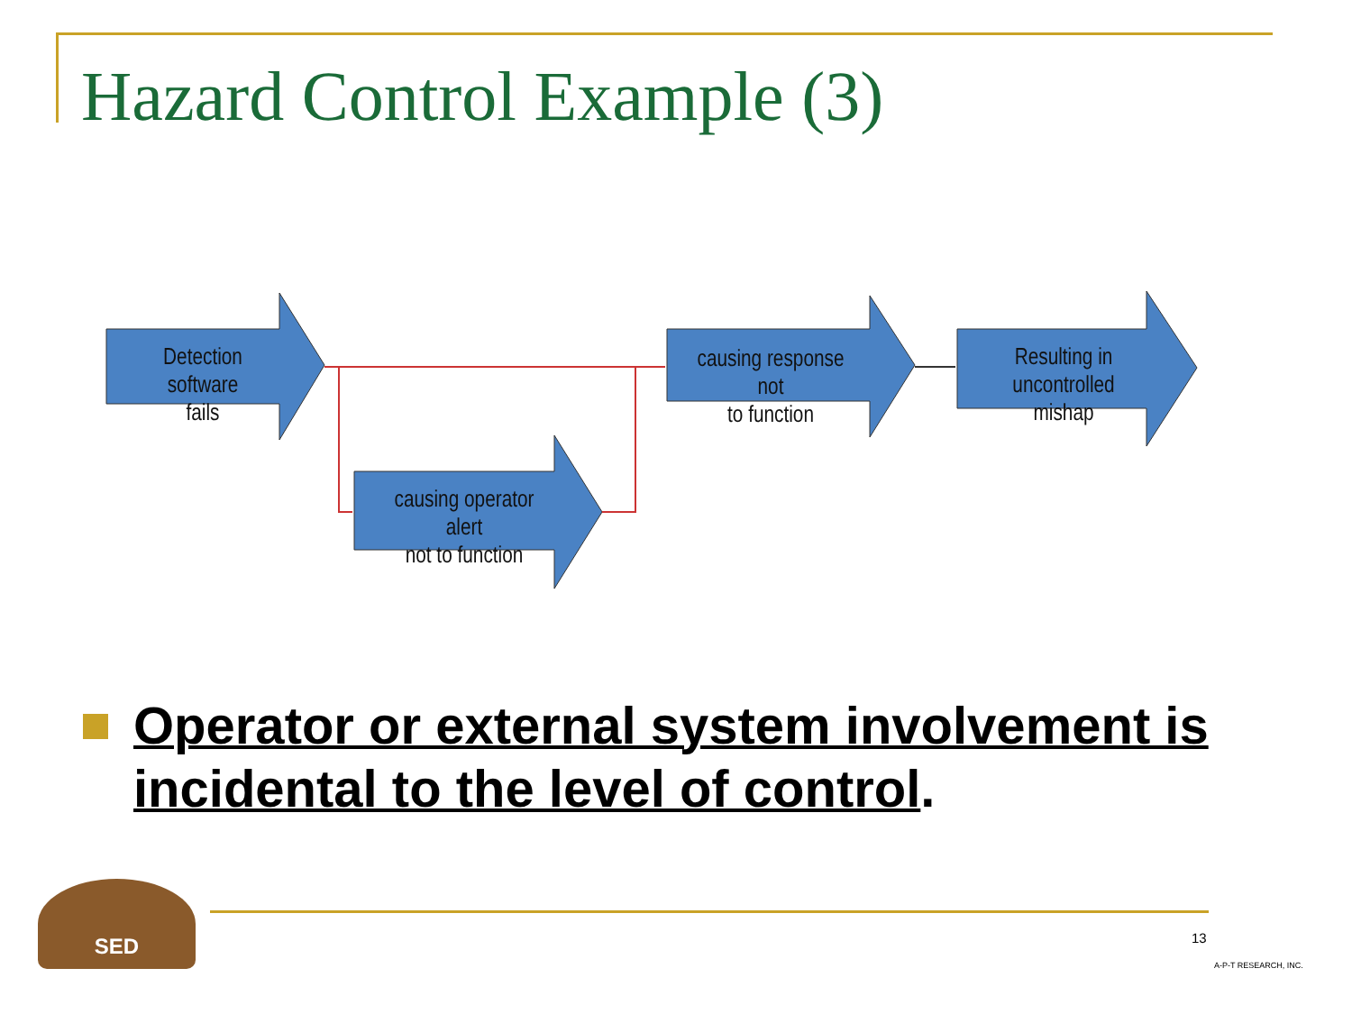Hazard Control Example (3)
Detection software
fails
causing response not
to function
Resulting in
uncontrolled mishap
causing operator alert
not to function
Operator or external system involvement is incidental to the level of control.
SED
13
A-P-T RESEARCH, INC.